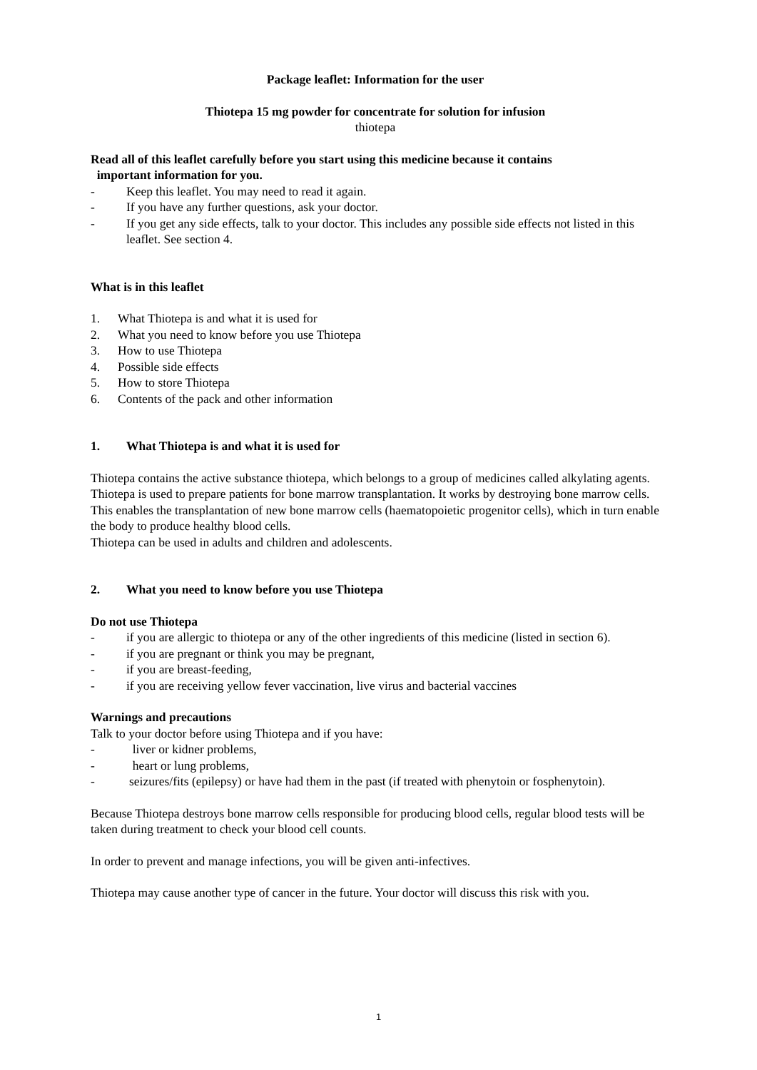Package leaflet: Information for the user
Thiotepa 15 mg powder for concentrate for solution for infusion
thiotepa
Read all of this leaflet carefully before you start using this medicine because it contains
important information for you.
- Keep this leaflet. You may need to read it again.
- If you have any further questions, ask your doctor.
- If you get any side effects, talk to your doctor. This includes any possible side effects not listed in this leaflet. See section 4.
What is in this leaflet
1. What Thiotepa is and what it is used for
2. What you need to know before you use Thiotepa
3. How to use Thiotepa
4. Possible side effects
5. How to store Thiotepa
6. Contents of the pack and other information
1. What Thiotepa is and what it is used for
Thiotepa contains the active substance thiotepa, which belongs to a group of medicines called alkylating agents.
Thiotepa is used to prepare patients for bone marrow transplantation. It works by destroying bone marrow cells. This enables the transplantation of new bone marrow cells (haematopoietic progenitor cells), which in turn enable the body to produce healthy blood cells.
Thiotepa can be used in adults and children and adolescents.
2. What you need to know before you use Thiotepa
Do not use Thiotepa
- if you are allergic to thiotepa or any of the other ingredients of this medicine (listed in section 6).
- if you are pregnant or think you may be pregnant,
- if you are breast-feeding,
- if you are receiving yellow fever vaccination, live virus and bacterial vaccines
Warnings and precautions
Talk to your doctor before using Thiotepa and if you have:
- liver or kidner problems,
- heart or lung problems,
- seizures/fits (epilepsy) or have had them in the past (if treated with phenytoin or fosphenytoin).
Because Thiotepa destroys bone marrow cells responsible for producing blood cells, regular blood tests will be taken during treatment to check your blood cell counts.
In order to prevent and manage infections, you will be given anti-infectives.
Thiotepa may cause another type of cancer in the future. Your doctor will discuss this risk with you.
1